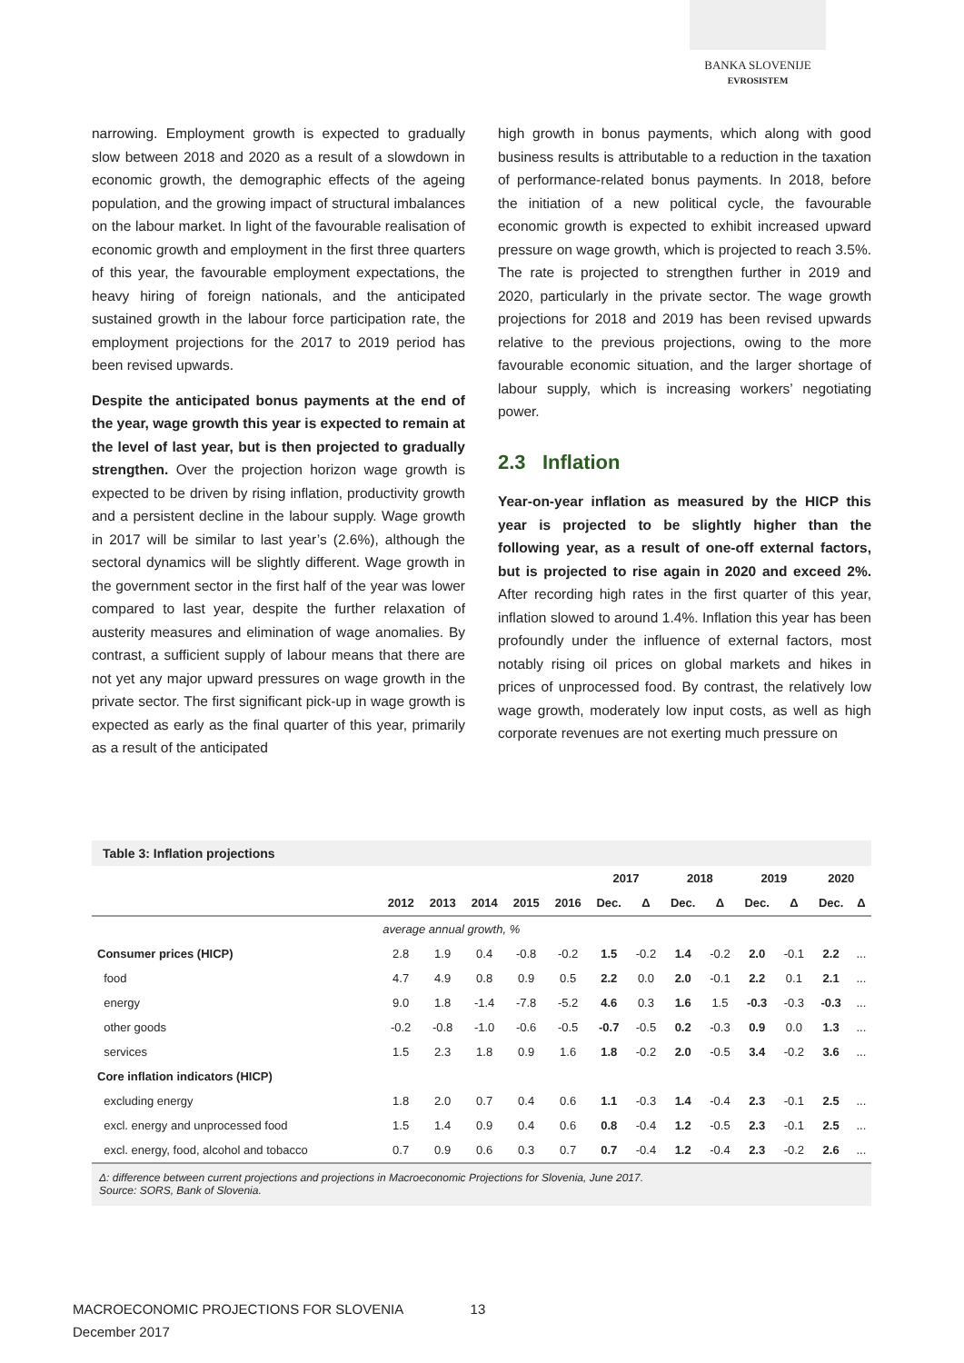BANKA SLOVENIJE
EVROSISTEM
narrowing. Employment growth is expected to gradually slow between 2018 and 2020 as a result of a slowdown in economic growth, the demographic effects of the ageing population, and the growing impact of structural imbalances on the labour market. In light of the favourable realisation of economic growth and employment in the first three quarters of this year, the favourable employment expectations, the heavy hiring of foreign nationals, and the anticipated sustained growth in the labour force participation rate, the employment projections for the 2017 to 2019 period has been revised upwards.
Despite the anticipated bonus payments at the end of the year, wage growth this year is expected to remain at the level of last year, but is then projected to gradually strengthen. Over the projection horizon wage growth is expected to be driven by rising inflation, productivity growth and a persistent decline in the labour supply. Wage growth in 2017 will be similar to last year’s (2.6%), although the sectoral dynamics will be slightly different. Wage growth in the government sector in the first half of the year was lower compared to last year, despite the further relaxation of austerity measures and elimination of wage anomalies. By contrast, a sufficient supply of labour means that there are not yet any major upward pressures on wage growth in the private sector. The first significant pick-up in wage growth is expected as early as the final quarter of this year, primarily as a result of the anticipated
high growth in bonus payments, which along with good business results is attributable to a reduction in the taxation of performance-related bonus payments. In 2018, before the initiation of a new political cycle, the favourable economic growth is expected to exhibit increased upward pressure on wage growth, which is projected to reach 3.5%. The rate is projected to strengthen further in 2019 and 2020, particularly in the private sector. The wage growth projections for 2018 and 2019 has been revised upwards relative to the previous projections, owing to the more favourable economic situation, and the larger shortage of labour supply, which is increasing workers’ negotiating power.
2.3 Inflation
Year-on-year inflation as measured by the HICP this year is projected to be slightly higher than the following year, as a result of one-off external factors, but is projected to rise again in 2020 and exceed 2%. After recording high rates in the first quarter of this year, inflation slowed to around 1.4%. Inflation this year has been profoundly under the influence of external factors, most notably rising oil prices on global markets and hikes in prices of unprocessed food. By contrast, the relatively low wage growth, moderately low input costs, as well as high corporate revenues are not exerting much pressure on
Table 3: Inflation projections
| | | | | | | 2017 | | 2018 | | 2019 | | 2020 | |
| --- | --- | --- | --- | --- | --- | --- | --- | --- | --- | --- | --- | --- | --- |
| | 2012 | 2013 | 2014 | 2015 | 2016 | Dec. | Δ | Dec. | Δ | Dec. | Δ | Dec. | Δ |
| | average annual growth, % | | | | | | | | | | | | |
| Consumer prices (HICP) | 2.8 | 1.9 | 0.4 | -0.8 | -0.2 | 1.5 | -0.2 | 1.4 | -0.2 | 2.0 | -0.1 | 2.2 | ... |
| food | 4.7 | 4.9 | 0.8 | 0.9 | 0.5 | 2.2 | 0.0 | 2.0 | -0.1 | 2.2 | 0.1 | 2.1 | ... |
| energy | 9.0 | 1.8 | -1.4 | -7.8 | -5.2 | 4.6 | 0.3 | 1.6 | 1.5 | -0.3 | -0.3 | -0.3 | ... |
| other goods | -0.2 | -0.8 | -1.0 | -0.6 | -0.5 | -0.7 | -0.5 | 0.2 | -0.3 | 0.9 | 0.0 | 1.3 | ... |
| services | 1.5 | 2.3 | 1.8 | 0.9 | 1.6 | 1.8 | -0.2 | 2.0 | -0.5 | 3.4 | -0.2 | 3.6 | ... |
| Core inflation indicators (HICP) | | | | | | | | | | | | | |
| excluding energy | 1.8 | 2.0 | 0.7 | 0.4 | 0.6 | 1.1 | -0.3 | 1.4 | -0.4 | 2.3 | -0.1 | 2.5 | ... |
| excl. energy and unprocessed food | 1.5 | 1.4 | 0.9 | 0.4 | 0.6 | 0.8 | -0.4 | 1.2 | -0.5 | 2.3 | -0.1 | 2.5 | ... |
| excl. energy, food, alcohol and tobacco | 0.7 | 0.9 | 0.6 | 0.3 | 0.7 | 0.7 | -0.4 | 1.2 | -0.4 | 2.3 | -0.2 | 2.6 | ... |
Δ: difference between current projections and projections in Macroeconomic Projections for Slovenia, June 2017.
Source: SORS, Bank of Slovenia.
MACROECONOMIC PROJECTIONS FOR SLOVENIA 13
December 2017